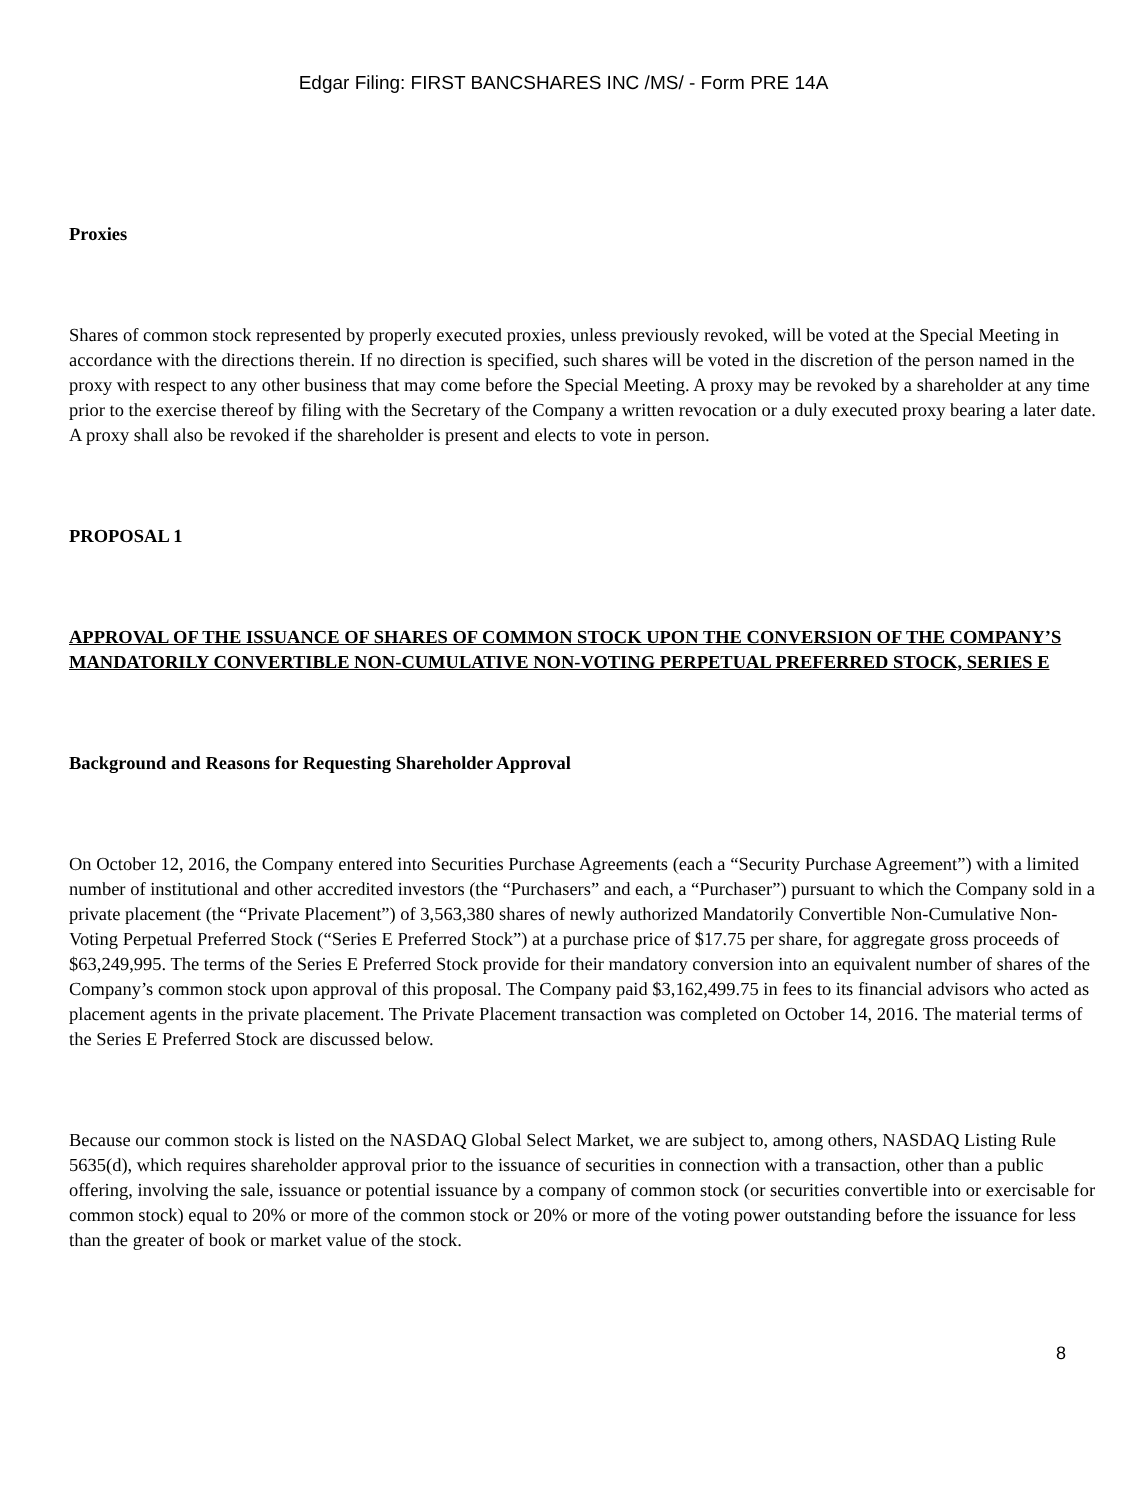Edgar Filing: FIRST BANCSHARES INC /MS/ - Form PRE 14A
Proxies
Shares of common stock represented by properly executed proxies, unless previously revoked, will be voted at the Special Meeting in accordance with the directions therein. If no direction is specified, such shares will be voted in the discretion of the person named in the proxy with respect to any other business that may come before the Special Meeting. A proxy may be revoked by a shareholder at any time prior to the exercise thereof by filing with the Secretary of the Company a written revocation or a duly executed proxy bearing a later date. A proxy shall also be revoked if the shareholder is present and elects to vote in person.
PROPOSAL 1
APPROVAL OF THE ISSUANCE OF SHARES OF COMMON STOCK UPON THE CONVERSION OF THE COMPANY’S MANDATORILY CONVERTIBLE NON-CUMULATIVE NON-VOTING PERPETUAL PREFERRED STOCK, SERIES E
Background and Reasons for Requesting Shareholder Approval
On October 12, 2016, the Company entered into Securities Purchase Agreements (each a “Security Purchase Agreement”) with a limited number of institutional and other accredited investors (the “Purchasers” and each, a “Purchaser”) pursuant to which the Company sold in a private placement (the “Private Placement”) of 3,563,380 shares of newly authorized Mandatorily Convertible Non-Cumulative Non-Voting Perpetual Preferred Stock (“Series E Preferred Stock”) at a purchase price of $17.75 per share, for aggregate gross proceeds of $63,249,995. The terms of the Series E Preferred Stock provide for their mandatory conversion into an equivalent number of shares of the Company’s common stock upon approval of this proposal. The Company paid $3,162,499.75 in fees to its financial advisors who acted as placement agents in the private placement. The Private Placement transaction was completed on October 14, 2016. The material terms of the Series E Preferred Stock are discussed below.
Because our common stock is listed on the NASDAQ Global Select Market, we are subject to, among others, NASDAQ Listing Rule 5635(d), which requires shareholder approval prior to the issuance of securities in connection with a transaction, other than a public offering, involving the sale, issuance or potential issuance by a company of common stock (or securities convertible into or exercisable for common stock) equal to 20% or more of the common stock or 20% or more of the voting power outstanding before the issuance for less than the greater of book or market value of the stock.
8